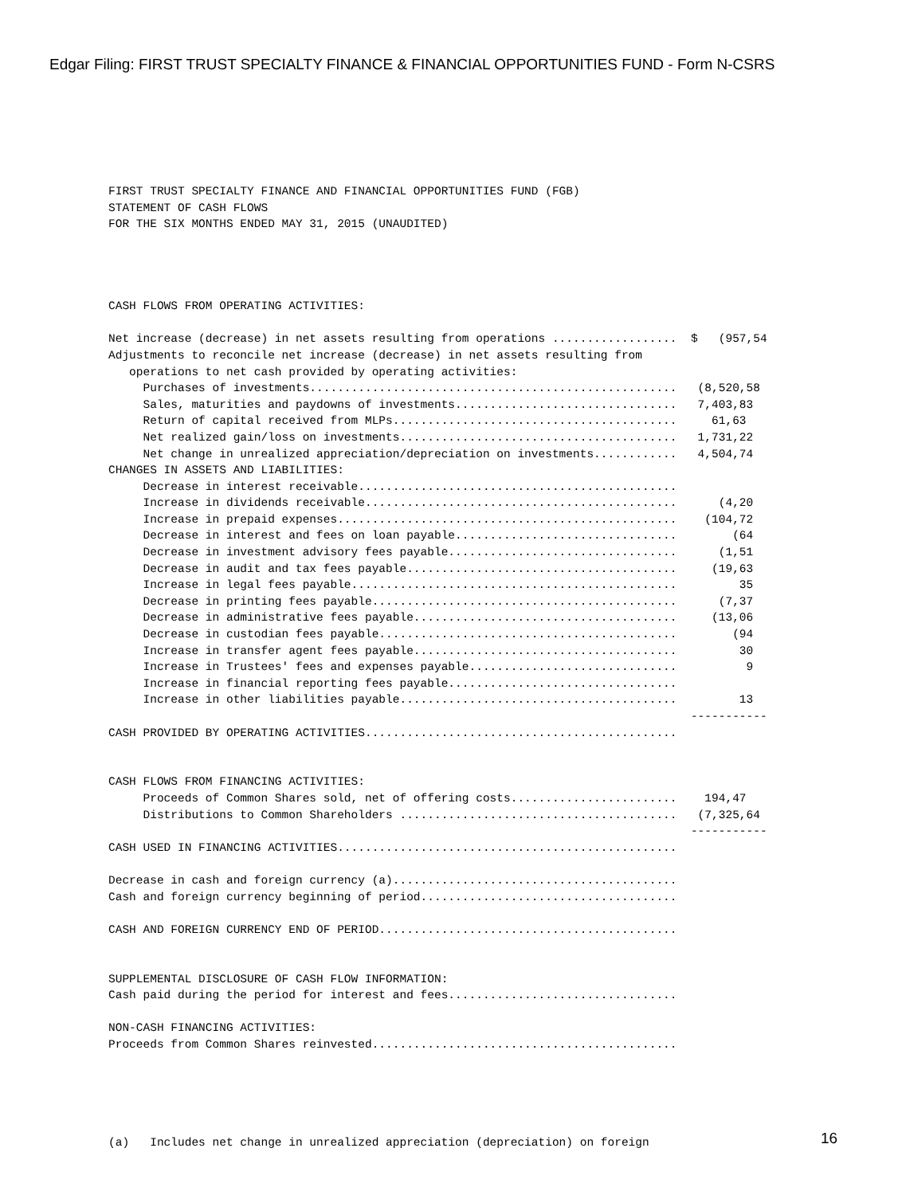Edgar Filing: FIRST TRUST SPECIALTY FINANCE & FINANCIAL OPPORTUNITIES FUND - Form N-CSRS
FIRST TRUST SPECIALTY FINANCE AND FINANCIAL OPPORTUNITIES FUND (FGB)
STATEMENT OF CASH FLOWS
FOR THE SIX MONTHS ENDED MAY 31, 2015 (UNAUDITED)




CASH FLOWS FROM OPERATING ACTIVITIES:

Net increase (decrease) in net assets resulting from operations ..................  $   (957,54
Adjustments to reconcile net increase (decrease) in net assets resulting from
   operations to net cash provided by operating activities:
     Purchases of investments.....................................................   (8,520,58
     Sales, maturities and paydowns of investments................................   7,403,83
     Return of capital received from MLPs.........................................     61,63
     Net realized gain/loss on investments........................................   1,731,22
     Net change in unrealized appreciation/depreciation on investments............   4,504,74
CHANGES IN ASSETS AND LIABILITIES:
     Decrease in interest receivable..............................................
     Increase in dividends receivable.............................................      (4,20
     Increase in prepaid expenses.................................................    (104,72
     Decrease in interest and fees on loan payable................................        (64
     Decrease in investment advisory fees payable.................................      (1,51
     Decrease in audit and tax fees payable.......................................     (19,63
     Increase in legal fees payable...............................................         35
     Decrease in printing fees payable............................................      (7,37
     Decrease in administrative fees payable......................................     (13,06
     Decrease in custodian fees payable...........................................        (94
     Increase in transfer agent fees payable......................................         30
     Increase in Trustees' fees and expenses payable..............................          9
     Increase in financial reporting fees payable.................................
     Increase in other liabilities payable........................................         13
                                                                                    -----------
CASH PROVIDED BY OPERATING ACTIVITIES.............................................


CASH FLOWS FROM FINANCING ACTIVITIES:
     Proceeds of Common Shares sold, net of offering costs........................    194,47
     Distributions to Common Shareholders ........................................   (7,325,64
                                                                                    -----------
CASH USED IN FINANCING ACTIVITIES.................................................

Decrease in cash and foreign currency (a).........................................
Cash and foreign currency beginning of period.....................................

CASH AND FOREIGN CURRENCY END OF PERIOD...........................................


SUPPLEMENTAL DISCLOSURE OF CASH FLOW INFORMATION:
Cash paid during the period for interest and fees.................................

NON-CASH FINANCING ACTIVITIES:
Proceeds from Common Shares reinvested............................................





(a)   Includes net change in unrealized appreciation (depreciation) on foreign
16